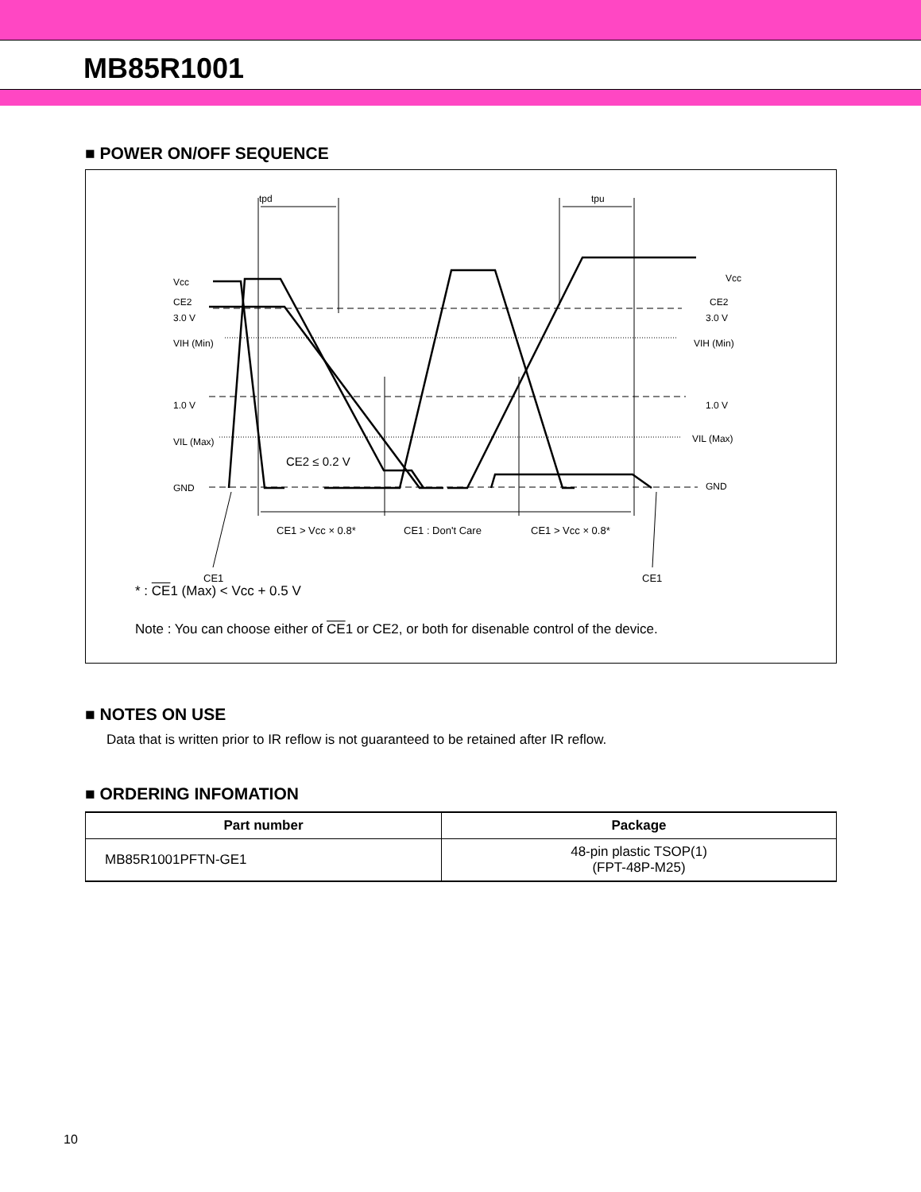MB85R1001
■ POWER ON/OFF SEQUENCE
tpd
tpu
Vcc
Vcc
CE2
CE2
3.0 V
3.0 V
VIH (Min)
VIH (Min)
1.0 V
1.0 V
VIL (Max)
VIL (Max)
GND
GND
CE2 ≤ 0.2 V
CE1 > Vcc × 0.8*
CE1 : Don't Care
CE1 > Vcc × 0.8*
CE1
CE1
* : CE1 (Max) < Vcc + 0.5 V
Note : You can choose either of CE1 or CE2, or both for disenable control of the device.
■ NOTES ON USE
Data that is written prior to IR reflow is not guaranteed to be retained after IR reflow.
■ ORDERING INFOMATION
| Part number | Package |
| --- | --- |
| MB85R1001PFTN-GE1 | 48-pin plastic TSOP(1) (FPT-48P-M25) |
10